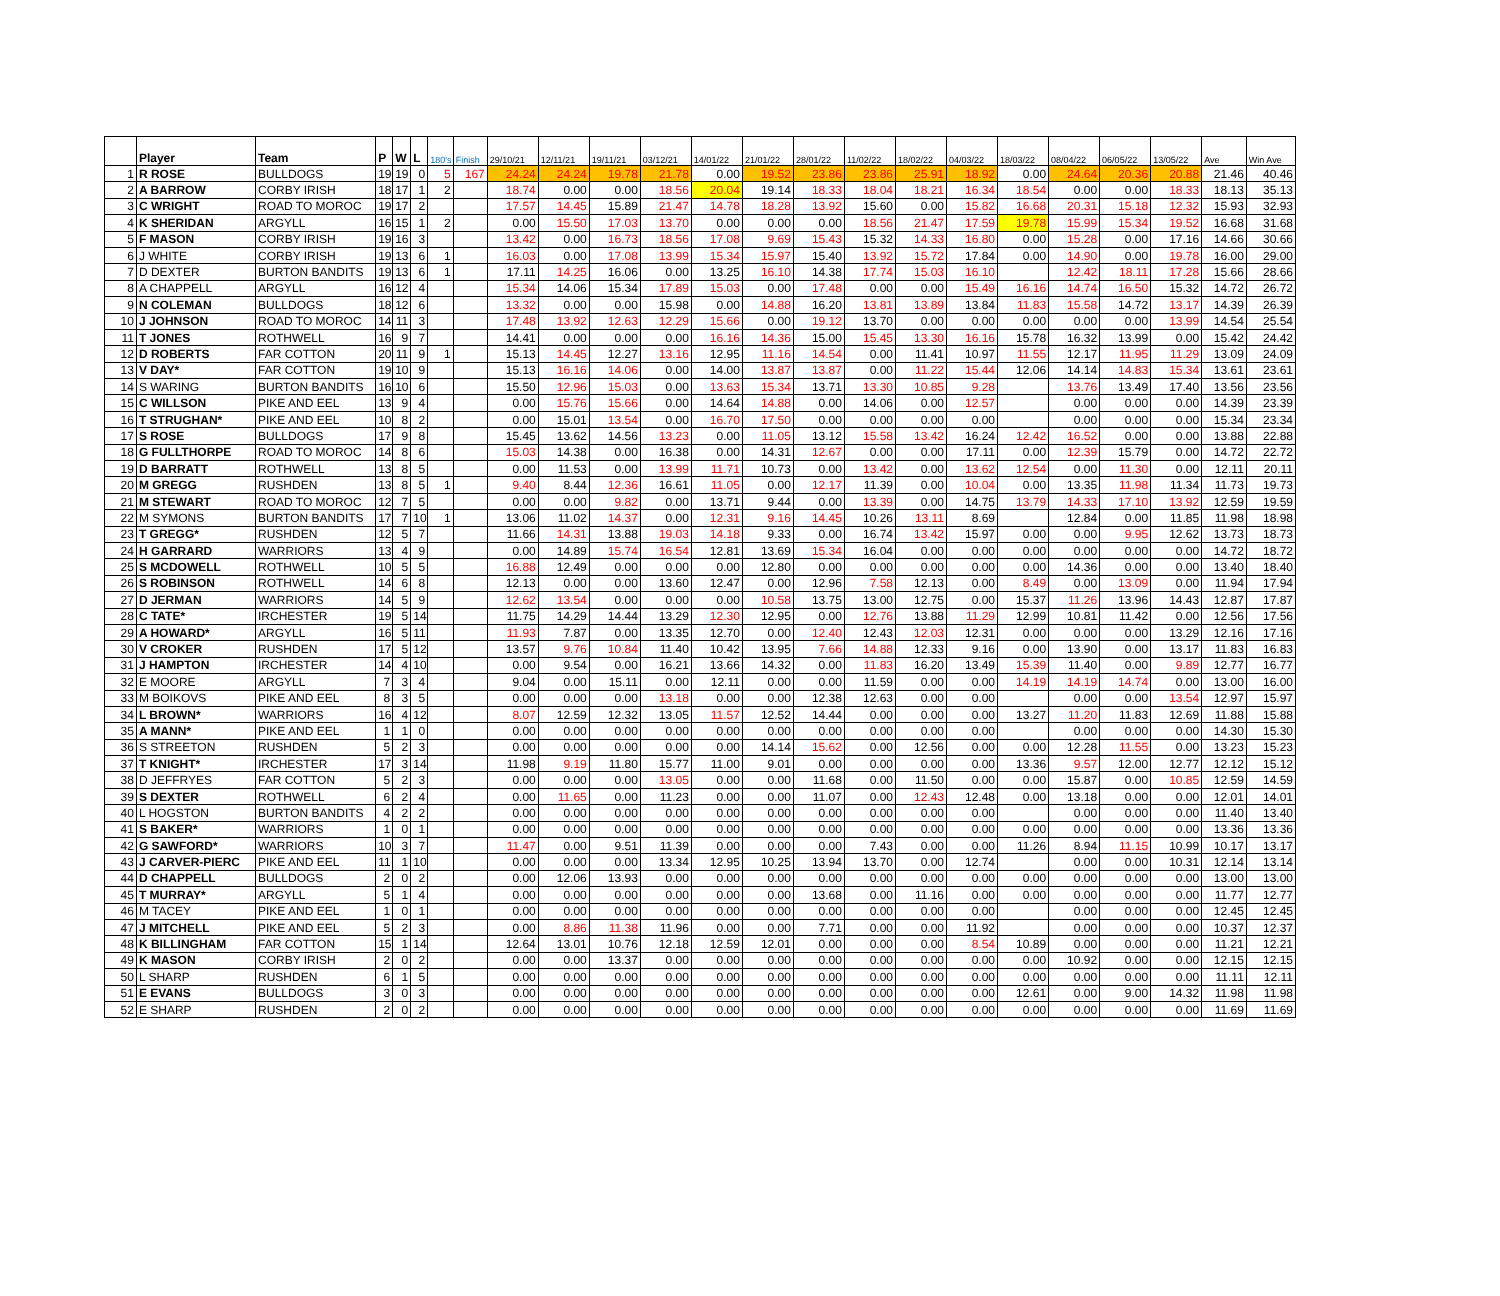| | Player | Team | P | W | L | 180's | Finish | 29/10/21 | 12/11/21 | 19/11/21 | 03/12/21 | 14/01/22 | 21/01/22 | 28/01/22 | 11/02/22 | 18/02/22 | 04/03/22 | 18/03/22 | 08/04/22 | 06/05/22 | 13/05/22 | Ave | Win Ave |
| --- | --- | --- | --- | --- | --- | --- | --- | --- | --- | --- | --- | --- | --- | --- | --- | --- | --- | --- | --- | --- | --- | --- | --- |
| 1 | R ROSE | BULLDOGS | 19 | 19 | 0 | 5 | 167 | 24.24 | 24.24 | 19.78 | 21.78 | 0.00 | 19.52 | 23.86 | 23.86 | 25.91 | 18.92 | 0.00 | 24.64 | 20.36 | 20.88 | 21.46 | 40.46 |
| 2 | A BARROW | CORBY IRISH | 18 | 17 | 1 | 2 | | 18.74 | 0.00 | 0.00 | 18.56 | 20.04 | 19.14 | 18.33 | 18.04 | 18.21 | 16.34 | 18.54 | 0.00 | 0.00 | 18.33 | 18.13 | 35.13 |
| 3 | C WRIGHT | ROAD TO MOROC | 19 | 17 | 2 | | | 17.57 | 14.45 | 15.89 | 21.47 | 14.78 | 18.28 | 13.92 | 15.60 | 0.00 | 15.82 | 16.68 | 20.31 | 15.18 | 12.32 | 15.93 | 32.93 |
| 4 | K SHERIDAN | ARGYLL | 16 | 15 | 1 | 2 | | 0.00 | 15.50 | 17.03 | 13.70 | 0.00 | 0.00 | 0.00 | 18.56 | 21.47 | 17.59 | 19.78 | 15.99 | 15.34 | 19.52 | 16.68 | 31.68 |
| 5 | F MASON | CORBY IRISH | 19 | 16 | 3 | | | 13.42 | 0.00 | 16.73 | 18.56 | 17.08 | 9.69 | 15.43 | 15.32 | 14.33 | 16.80 | 0.00 | 15.28 | 0.00 | 17.16 | 14.66 | 30.66 |
| 6 | J WHITE | CORBY IRISH | 19 | 13 | 6 | 1 | | 16.03 | 0.00 | 17.08 | 13.99 | 15.34 | 15.97 | 15.40 | 13.92 | 15.72 | 17.84 | 0.00 | 14.90 | 0.00 | 19.78 | 16.00 | 29.00 |
| 7 | D DEXTER | BURTON BANDITS | 19 | 13 | 6 | 1 | | 17.11 | 14.25 | 16.06 | 0.00 | 13.25 | 16.10 | 14.38 | 17.74 | 15.03 | 16.10 | | 12.42 | 18.11 | 17.28 | 15.66 | 28.66 |
| 8 | A CHAPPELL | ARGYLL | 16 | 12 | 4 | | | 15.34 | 14.06 | 15.34 | 17.89 | 15.03 | 0.00 | 17.48 | 0.00 | 0.00 | 15.49 | 16.16 | 14.74 | 16.50 | 15.32 | 14.72 | 26.72 |
| 9 | N COLEMAN | BULLDOGS | 18 | 12 | 6 | | | 13.32 | 0.00 | 0.00 | 15.98 | 0.00 | 14.88 | 16.20 | 13.81 | 13.89 | 13.84 | 11.83 | 15.58 | 14.72 | 13.17 | 14.39 | 26.39 |
| 10 | J JOHNSON | ROAD TO MOROC | 14 | 11 | 3 | | | 17.48 | 13.92 | 12.63 | 12.29 | 15.66 | 0.00 | 19.12 | 13.70 | 0.00 | 0.00 | 0.00 | 0.00 | 0.00 | 13.99 | 14.54 | 25.54 |
| 11 | T JONES | ROTHWELL | 16 | 9 | 7 | | | 14.41 | 0.00 | 0.00 | 0.00 | 16.16 | 14.36 | 15.00 | 15.45 | 13.30 | 16.16 | 15.78 | 16.32 | 13.99 | 0.00 | 15.42 | 24.42 |
| 12 | D ROBERTS | FAR COTTON | 20 | 11 | 9 | 1 | | 15.13 | 14.45 | 12.27 | 13.16 | 12.95 | 11.16 | 14.54 | 0.00 | 11.41 | 10.97 | 11.55 | 12.17 | 11.95 | 11.29 | 13.09 | 24.09 |
| 13 | V DAY* | FAR COTTON | 19 | 10 | 9 | | | 15.13 | 16.16 | 14.06 | 0.00 | 14.00 | 13.87 | 13.87 | 0.00 | 11.22 | 15.44 | 12.06 | 14.14 | 14.83 | 15.34 | 13.61 | 23.61 |
| 14 | S WARING | BURTON BANDITS | 16 | 10 | 6 | | | 15.50 | 12.96 | 15.03 | 0.00 | 13.63 | 15.34 | 13.71 | 13.30 | 10.85 | 9.28 | | 13.76 | 13.49 | 17.40 | 13.56 | 23.56 |
| 15 | C WILLSON | PIKE AND EEL | 13 | 9 | 4 | | | 0.00 | 15.76 | 15.66 | 0.00 | 14.64 | 14.88 | 0.00 | 14.06 | 0.00 | 12.57 | | 0.00 | 0.00 | 0.00 | 14.39 | 23.39 |
| 16 | T STRUGHAN* | PIKE AND EEL | 10 | 8 | 2 | | | 0.00 | 15.01 | 13.54 | 0.00 | 16.70 | 17.50 | 0.00 | 0.00 | 0.00 | 0.00 | | 0.00 | 0.00 | 0.00 | 15.34 | 23.34 |
| 17 | S ROSE | BULLDOGS | 17 | 9 | 8 | | | 15.45 | 13.62 | 14.56 | 13.23 | 0.00 | 11.05 | 13.12 | 15.58 | 13.42 | 16.24 | 12.42 | 16.52 | 0.00 | 0.00 | 13.88 | 22.88 |
| 18 | G FULLTHORPE | ROAD TO MOROC | 14 | 8 | 6 | | | 15.03 | 14.38 | 0.00 | 16.38 | 0.00 | 14.31 | 12.67 | 0.00 | 0.00 | 17.11 | 0.00 | 12.39 | 15.79 | 0.00 | 14.72 | 22.72 |
| 19 | D BARRATT | ROTHWELL | 13 | 8 | 5 | | | 0.00 | 11.53 | 0.00 | 13.99 | 11.71 | 10.73 | 0.00 | 13.42 | 0.00 | 13.62 | 12.54 | 0.00 | 11.30 | 0.00 | 12.11 | 20.11 |
| 20 | M GREGG | RUSHDEN | 13 | 8 | 5 | 1 | | 9.40 | 8.44 | 12.36 | 16.61 | 11.05 | 0.00 | 12.17 | 11.39 | 0.00 | 10.04 | 0.00 | 13.35 | 11.98 | 11.34 | 11.73 | 19.73 |
| 21 | M STEWART | ROAD TO MOROC | 12 | 7 | 5 | | | 0.00 | 0.00 | 9.82 | 0.00 | 13.71 | 9.44 | 0.00 | 13.39 | 0.00 | 14.75 | 13.79 | 14.33 | 17.10 | 13.92 | 12.59 | 19.59 |
| 22 | M SYMONS | BURTON BANDITS | 17 | 7 | 10 | 1 | | 13.06 | 11.02 | 14.37 | 0.00 | 12.31 | 9.16 | 14.45 | 10.26 | 13.11 | 8.69 | | 12.84 | 0.00 | 11.85 | 11.98 | 18.98 |
| 23 | T GREGG* | RUSHDEN | 12 | 5 | 7 | | | 11.66 | 14.31 | 13.88 | 19.03 | 14.18 | 9.33 | 0.00 | 16.74 | 13.42 | 15.97 | 0.00 | 0.00 | 9.95 | 12.62 | 13.73 | 18.73 |
| 24 | H GARRARD | WARRIORS | 13 | 4 | 9 | | | 0.00 | 14.89 | 15.74 | 16.54 | 12.81 | 13.69 | 15.34 | 16.04 | 0.00 | 0.00 | 0.00 | 0.00 | 0.00 | 0.00 | 14.72 | 18.72 |
| 25 | S MCDOWELL | ROTHWELL | 10 | 5 | 5 | | | 16.88 | 12.49 | 0.00 | 0.00 | 0.00 | 12.80 | 0.00 | 0.00 | 0.00 | 0.00 | 0.00 | 14.36 | 0.00 | 0.00 | 13.40 | 18.40 |
| 26 | S ROBINSON | ROTHWELL | 14 | 6 | 8 | | | 12.13 | 0.00 | 0.00 | 13.60 | 12.47 | 0.00 | 12.96 | 7.58 | 12.13 | 0.00 | 8.49 | 0.00 | 13.09 | 0.00 | 11.94 | 17.94 |
| 27 | D JERMAN | WARRIORS | 14 | 5 | 9 | | | 12.62 | 13.54 | 0.00 | 0.00 | 0.00 | 10.58 | 13.75 | 13.00 | 12.75 | 0.00 | 15.37 | 11.26 | 13.96 | 14.43 | 12.87 | 17.87 |
| 28 | C TATE* | IRCHESTER | 19 | 5 | 14 | | | 11.75 | 14.29 | 14.44 | 13.29 | 12.30 | 12.95 | 0.00 | 12.76 | 13.88 | 11.29 | 12.99 | 10.81 | 11.42 | 0.00 | 12.56 | 17.56 |
| 29 | A HOWARD* | ARGYLL | 16 | 5 | 11 | | | 11.93 | 7.87 | 0.00 | 13.35 | 12.70 | 0.00 | 12.40 | 12.43 | 12.03 | 12.31 | 0.00 | 0.00 | 0.00 | 13.29 | 12.16 | 17.16 |
| 30 | V CROKER | RUSHDEN | 17 | 5 | 12 | | | 13.57 | 9.76 | 10.84 | 11.40 | 10.42 | 13.95 | 7.66 | 14.88 | 12.33 | 9.16 | 0.00 | 13.90 | 0.00 | 13.17 | 11.83 | 16.83 |
| 31 | J HAMPTON | IRCHESTER | 14 | 4 | 10 | | | 0.00 | 9.54 | 0.00 | 16.21 | 13.66 | 14.32 | 0.00 | 11.83 | 16.20 | 13.49 | 15.39 | 11.40 | 0.00 | 9.89 | 12.77 | 16.77 |
| 32 | E MOORE | ARGYLL | 7 | 3 | 4 | | | 9.04 | 0.00 | 15.11 | 0.00 | 12.11 | 0.00 | 0.00 | 11.59 | 0.00 | 0.00 | 14.19 | 14.19 | 14.74 | 0.00 | 13.00 | 16.00 |
| 33 | M BOIKOVS | PIKE AND EEL | 8 | 3 | 5 | | | 0.00 | 0.00 | 0.00 | 13.18 | 0.00 | 0.00 | 12.38 | 12.63 | 0.00 | 0.00 | | 0.00 | 0.00 | 13.54 | 12.97 | 15.97 |
| 34 | L BROWN* | WARRIORS | 16 | 4 | 12 | | | 8.07 | 12.59 | 12.32 | 13.05 | 11.57 | 12.52 | 14.44 | 0.00 | 0.00 | 0.00 | 13.27 | 11.20 | 11.83 | 12.69 | 11.88 | 15.88 |
| 35 | A MANN* | PIKE AND EEL | 1 | 1 | 0 | | | 0.00 | 0.00 | 0.00 | 0.00 | 0.00 | 0.00 | 0.00 | 0.00 | 0.00 | 0.00 | | 0.00 | 0.00 | 0.00 | 14.30 | 15.30 |
| 36 | S STREETON | RUSHDEN | 5 | 2 | 3 | | | 0.00 | 0.00 | 0.00 | 0.00 | 0.00 | 14.14 | 15.62 | 0.00 | 12.56 | 0.00 | 0.00 | 12.28 | 11.55 | 0.00 | 13.23 | 15.23 |
| 37 | T KNIGHT* | IRCHESTER | 17 | 3 | 14 | | | 11.98 | 9.19 | 11.80 | 15.77 | 11.00 | 9.01 | 0.00 | 0.00 | 0.00 | 0.00 | 13.36 | 9.57 | 12.00 | 12.77 | 12.12 | 15.12 |
| 38 | D JEFFRYES | FAR COTTON | 5 | 2 | 3 | | | 0.00 | 0.00 | 0.00 | 13.05 | 0.00 | 0.00 | 11.68 | 0.00 | 11.50 | 0.00 | 0.00 | 15.87 | 0.00 | 10.85 | 12.59 | 14.59 |
| 39 | S DEXTER | ROTHWELL | 6 | 2 | 4 | | | 0.00 | 11.65 | 0.00 | 11.23 | 0.00 | 0.00 | 11.07 | 0.00 | 12.43 | 12.48 | 0.00 | 13.18 | 0.00 | 0.00 | 12.01 | 14.01 |
| 40 | L HOGSTON | BURTON BANDITS | 4 | 2 | 2 | | | 0.00 | 0.00 | 0.00 | 0.00 | 0.00 | 0.00 | 0.00 | 0.00 | 0.00 | 0.00 | | 0.00 | 0.00 | 0.00 | 11.40 | 13.40 |
| 41 | S BAKER* | WARRIORS | 1 | 0 | 1 | | | 0.00 | 0.00 | 0.00 | 0.00 | 0.00 | 0.00 | 0.00 | 0.00 | 0.00 | 0.00 | 0.00 | 0.00 | 0.00 | 0.00 | 13.36 | 13.36 |
| 42 | G SAWFORD* | WARRIORS | 10 | 3 | 7 | | | 11.47 | 0.00 | 9.51 | 11.39 | 0.00 | 0.00 | 0.00 | 7.43 | 0.00 | 0.00 | 11.26 | 8.94 | 11.15 | 10.99 | 10.17 | 13.17 |
| 43 | J CARVER-PIERC | PIKE AND EEL | 11 | 1 | 10 | | | 0.00 | 0.00 | 0.00 | 13.34 | 12.95 | 10.25 | 13.94 | 13.70 | 0.00 | 12.74 | | 0.00 | 0.00 | 10.31 | 12.14 | 13.14 |
| 44 | D CHAPPELL | BULLDOGS | 2 | 0 | 2 | | | 0.00 | 12.06 | 13.93 | 0.00 | 0.00 | 0.00 | 0.00 | 0.00 | 0.00 | 0.00 | 0.00 | 0.00 | 0.00 | 0.00 | 13.00 | 13.00 |
| 45 | T MURRAY* | ARGYLL | 5 | 1 | 4 | | | 0.00 | 0.00 | 0.00 | 0.00 | 0.00 | 0.00 | 13.68 | 0.00 | 11.16 | 0.00 | 0.00 | 0.00 | 0.00 | 0.00 | 11.77 | 12.77 |
| 46 | M TACEY | PIKE AND EEL | 1 | 0 | 1 | | | 0.00 | 0.00 | 0.00 | 0.00 | 0.00 | 0.00 | 0.00 | 0.00 | 0.00 | 0.00 | | 0.00 | 0.00 | 0.00 | 12.45 | 12.45 |
| 47 | J MITCHELL | PIKE AND EEL | 5 | 2 | 3 | | | 0.00 | 8.86 | 11.38 | 11.96 | 0.00 | 0.00 | 7.71 | 0.00 | 0.00 | 11.92 | | 0.00 | 0.00 | 0.00 | 10.37 | 12.37 |
| 48 | K BILLINGHAM | FAR COTTON | 15 | 1 | 14 | | | 12.64 | 13.01 | 10.76 | 12.18 | 12.59 | 12.01 | 0.00 | 0.00 | 0.00 | 8.54 | 10.89 | 0.00 | 0.00 | 0.00 | 11.21 | 12.21 |
| 49 | K MASON | CORBY IRISH | 2 | 0 | 2 | | | 0.00 | 0.00 | 13.37 | 0.00 | 0.00 | 0.00 | 0.00 | 0.00 | 0.00 | 0.00 | 0.00 | 10.92 | 0.00 | 0.00 | 12.15 | 12.15 |
| 50 | L SHARP | RUSHDEN | 6 | 1 | 5 | | | 0.00 | 0.00 | 0.00 | 0.00 | 0.00 | 0.00 | 0.00 | 0.00 | 0.00 | 0.00 | 0.00 | 0.00 | 0.00 | 0.00 | 11.11 | 12.11 |
| 51 | E EVANS | BULLDOGS | 3 | 0 | 3 | | | 0.00 | 0.00 | 0.00 | 0.00 | 0.00 | 0.00 | 0.00 | 0.00 | 0.00 | 0.00 | 12.61 | 0.00 | 9.00 | 14.32 | 11.98 | 11.98 |
| 52 | E SHARP | RUSHDEN | 2 | 0 | 2 | | | 0.00 | 0.00 | 0.00 | 0.00 | 0.00 | 0.00 | 0.00 | 0.00 | 0.00 | 0.00 | 0.00 | 0.00 | 0.00 | 0.00 | 11.69 | 11.69 |